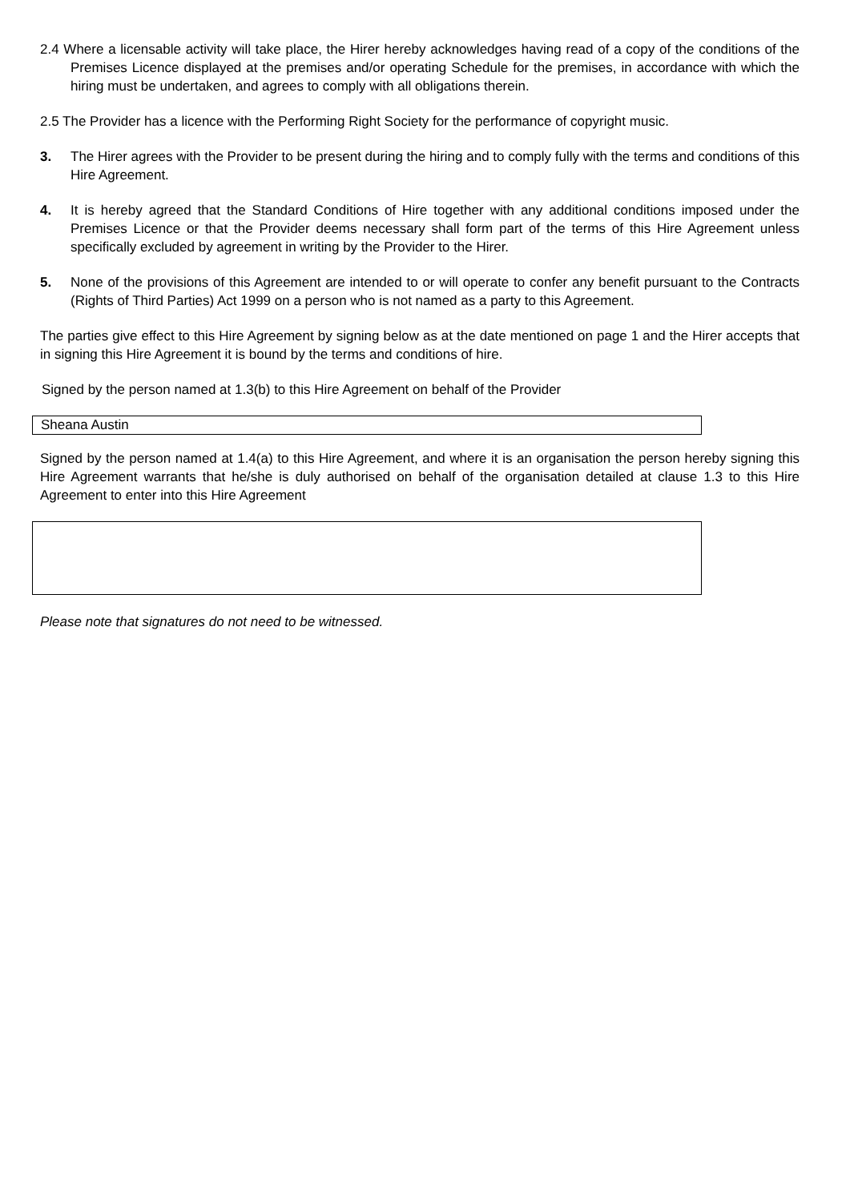2.4 Where a licensable activity will take place, the Hirer hereby acknowledges having read of a copy of the conditions of the Premises Licence displayed at the premises and/or operating Schedule for the premises, in accordance with which the hiring must be undertaken, and agrees to comply with all obligations therein.
2.5 The Provider has a licence with the Performing Right Society for the performance of copyright music.
3. The Hirer agrees with the Provider to be present during the hiring and to comply fully with the terms and conditions of this Hire Agreement.
4. It is hereby agreed that the Standard Conditions of Hire together with any additional conditions imposed under the Premises Licence or that the Provider deems necessary shall form part of the terms of this Hire Agreement unless specifically excluded by agreement in writing by the Provider to the Hirer.
5. None of the provisions of this Agreement are intended to or will operate to confer any benefit pursuant to the Contracts (Rights of Third Parties) Act 1999 on a person who is not named as a party to this Agreement.
The parties give effect to this Hire Agreement by signing below as at the date mentioned on page 1 and the Hirer accepts that in signing this Hire Agreement it is bound by the terms and conditions of hire.
Signed by the person named at 1.3(b) to this Hire Agreement on behalf of the Provider
Sheana Austin
Signed by the person named at 1.4(a) to this Hire Agreement, and where it is an organisation the person hereby signing this Hire Agreement warrants that he/she is duly authorised on behalf of the organisation detailed at clause 1.3 to this Hire Agreement to enter into this Hire Agreement
Please note that signatures do not need to be witnessed.